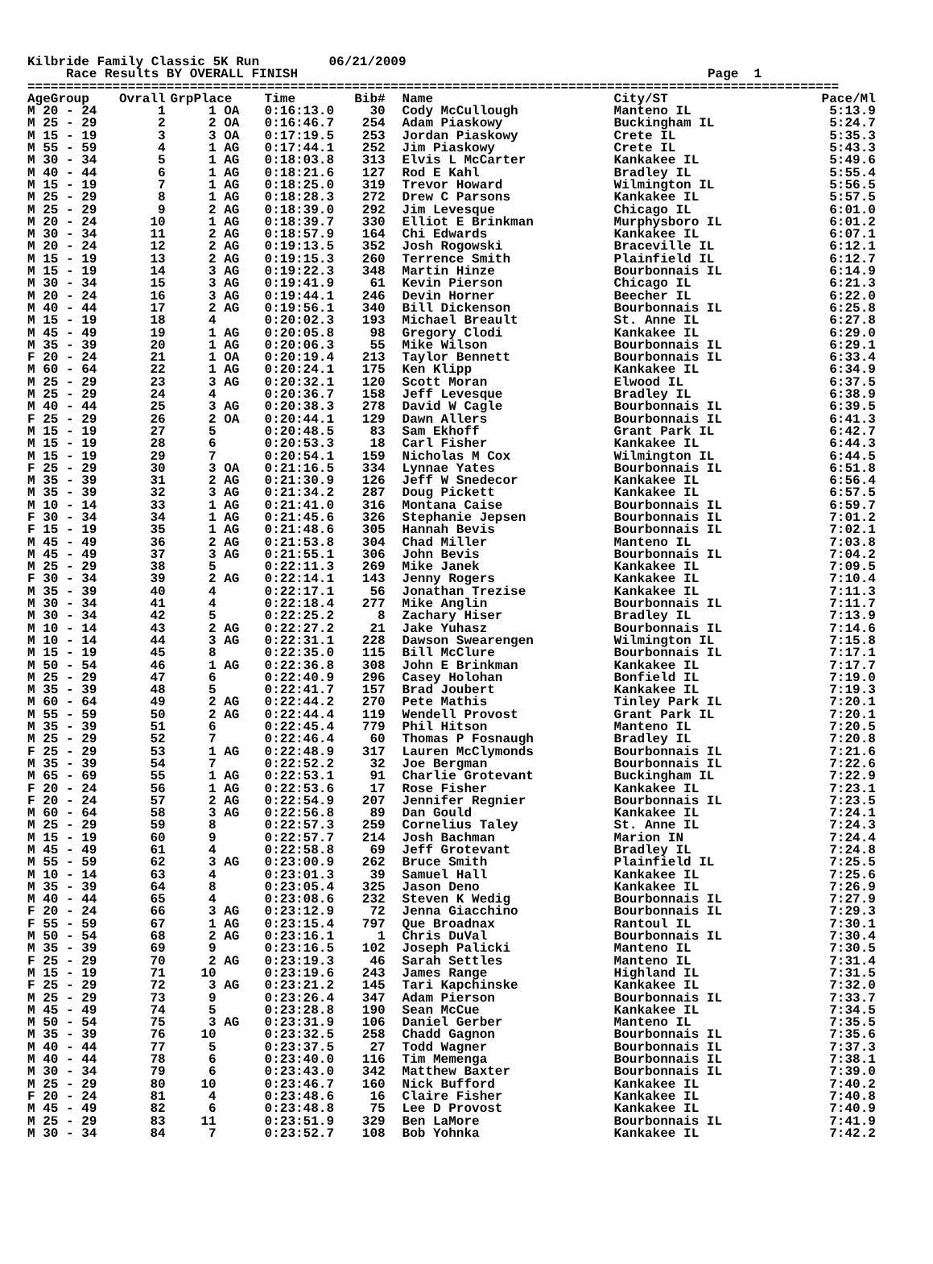Kilbride Family Classic 5K Run 06/21/2009 Race Results BY OVERALL FINISH Page 1 =========================================================================================================
| AgeGroup | Ovrall | GrpPlace | Time | Bib# | Name | City/ST | Pace/Ml |
| --- | --- | --- | --- | --- | --- | --- | --- |
| M 20 - 24 | 1 | 1 OA | 0:16:13.0 | 30 | Cody McCullough | Manteno IL | 5:13.9 |
| M 25 - 29 | 2 | 2 OA | 0:16:46.7 | 254 | Adam Piaskowy | Buckingham IL | 5:24.7 |
| M 15 - 19 | 3 | 3 OA | 0:17:19.5 | 253 | Jordan Piaskowy | Crete IL | 5:35.3 |
| M 55 - 59 | 4 | 1 AG | 0:17:44.1 | 252 | Jim Piaskowy | Crete IL | 5:43.3 |
| M 30 - 34 | 5 | 1 AG | 0:18:03.8 | 313 | Elvis L McCarter | Kankakee IL | 5:49.6 |
| M 40 - 44 | 6 | 1 AG | 0:18:21.6 | 127 | Rod E Kahl | Bradley IL | 5:55.4 |
| M 15 - 19 | 7 | 1 AG | 0:18:25.0 | 319 | Trevor Howard | Wilmington IL | 5:56.5 |
| M 25 - 29 | 8 | 1 AG | 0:18:28.3 | 272 | Drew C Parsons | Kankakee IL | 5:57.5 |
| M 25 - 29 | 9 | 2 AG | 0:18:39.0 | 292 | Jim Levesque | Chicago IL | 6:01.0 |
| M 20 - 24 | 10 | 1 AG | 0:18:39.7 | 330 | Elliot E Brinkman | Murphysboro IL | 6:01.2 |
| M 30 - 34 | 11 | 2 AG | 0:18:57.9 | 164 | Chi Edwards | Kankakee IL | 6:07.1 |
| M 20 - 24 | 12 | 2 AG | 0:19:13.5 | 352 | Josh Rogowski | Braceville IL | 6:12.1 |
| M 15 - 19 | 13 | 2 AG | 0:19:15.3 | 260 | Terrence Smith | Plainfield IL | 6:12.7 |
| M 15 - 19 | 14 | 3 AG | 0:19:22.3 | 348 | Martin Hinze | Bourbonnais IL | 6:14.9 |
| M 30 - 34 | 15 | 3 AG | 0:19:41.9 | 61 | Kevin Pierson | Chicago IL | 6:21.3 |
| M 20 - 24 | 16 | 3 AG | 0:19:44.1 | 246 | Devin Horner | Beecher IL | 6:22.0 |
| M 40 - 44 | 17 | 2 AG | 0:19:56.1 | 340 | Bill Dickenson | Bourbonnais IL | 6:25.8 |
| M 15 - 19 | 18 | 4 | 0:20:02.3 | 193 | Michael Breault | St. Anne IL | 6:27.8 |
| M 45 - 49 | 19 | 1 AG | 0:20:05.8 | 98 | Gregory Clodi | Kankakee IL | 6:29.0 |
| M 35 - 39 | 20 | 1 AG | 0:20:06.3 | 55 | Mike Wilson | Bourbonnais IL | 6:29.1 |
| F 20 - 24 | 21 | 1 OA | 0:20:19.4 | 213 | Taylor Bennett | Bourbonnais IL | 6:33.4 |
| M 60 - 64 | 22 | 1 AG | 0:20:24.1 | 175 | Ken Klipp | Kankakee IL | 6:34.9 |
| M 25 - 29 | 23 | 3 AG | 0:20:32.1 | 120 | Scott Moran | Elwood IL | 6:37.5 |
| M 25 - 29 | 24 | 4 | 0:20:36.7 | 158 | Jeff Levesque | Bradley IL | 6:38.9 |
| M 40 - 44 | 25 | 3 AG | 0:20:38.3 | 278 | David W Cagle | Bourbonnais IL | 6:39.5 |
| F 25 - 29 | 26 | 2 OA | 0:20:44.1 | 129 | Dawn Allers | Bourbonnais IL | 6:41.3 |
| M 15 - 19 | 27 | 5 | 0:20:48.5 | 83 | Sam Ekhoff | Grant Park IL | 6:42.7 |
| M 15 - 19 | 28 | 6 | 0:20:53.3 | 18 | Carl Fisher | Kankakee IL | 6:44.3 |
| M 15 - 19 | 29 | 7 | 0:20:54.1 | 159 | Nicholas M Cox | Wilmington IL | 6:44.5 |
| F 25 - 29 | 30 | 3 OA | 0:21:16.5 | 334 | Lynnae Yates | Bourbonnais IL | 6:51.8 |
| M 35 - 39 | 31 | 2 AG | 0:21:30.9 | 126 | Jeff W Snedecor | Kankakee IL | 6:56.4 |
| M 35 - 39 | 32 | 3 AG | 0:21:34.2 | 287 | Doug Pickett | Kankakee IL | 6:57.5 |
| M 10 - 14 | 33 | 1 AG | 0:21:41.0 | 316 | Montana Caise | Bourbonnais IL | 6:59.7 |
| F 30 - 34 | 34 | 1 AG | 0:21:45.6 | 326 | Stephanie Jepsen | Bourbonnais IL | 7:01.2 |
| F 15 - 19 | 35 | 1 AG | 0:21:48.6 | 305 | Hannah Bevis | Bourbonnais IL | 7:02.1 |
| M 45 - 49 | 36 | 2 AG | 0:21:53.8 | 304 | Chad Miller | Manteno IL | 7:03.8 |
| M 45 - 49 | 37 | 3 AG | 0:21:55.1 | 306 | John Bevis | Bourbonnais IL | 7:04.2 |
| M 25 - 29 | 38 | 5 | 0:22:11.3 | 269 | Mike Janek | Kankakee IL | 7:09.5 |
| F 30 - 34 | 39 | 2 AG | 0:22:14.1 | 143 | Jenny Rogers | Kankakee IL | 7:10.4 |
| M 35 - 39 | 40 | 4 | 0:22:17.1 | 56 | Jonathan Trezise | Kankakee IL | 7:11.3 |
| M 30 - 34 | 41 | 4 | 0:22:18.4 | 277 | Mike Anglin | Bourbonnais IL | 7:11.7 |
| M 30 - 34 | 42 | 5 | 0:22:25.2 | 8 | Zachary Hiser | Bradley IL | 7:13.9 |
| M 10 - 14 | 43 | 2 AG | 0:22:27.2 | 21 | Jake Yuhasz | Bourbonnais IL | 7:14.6 |
| M 10 - 14 | 44 | 3 AG | 0:22:31.1 | 228 | Dawson Swearengen | Wilmington IL | 7:15.8 |
| M 15 - 19 | 45 | 8 | 0:22:35.0 | 115 | Bill McClure | Bourbonnais IL | 7:17.1 |
| M 50 - 54 | 46 | 1 AG | 0:22:36.8 | 308 | John E Brinkman | Kankakee IL | 7:17.7 |
| M 25 - 29 | 47 | 6 | 0:22:40.9 | 296 | Casey Holohan | Bonfield IL | 7:19.0 |
| M 35 - 39 | 48 | 5 | 0:22:41.7 | 157 | Brad Joubert | Kankakee IL | 7:19.3 |
| M 60 - 64 | 49 | 2 AG | 0:22:44.2 | 270 | Pete Mathis | Tinley Park IL | 7:20.1 |
| M 55 - 59 | 50 | 2 AG | 0:22:44.4 | 119 | Wendell Provost | Grant Park IL | 7:20.1 |
| M 35 - 39 | 51 | 6 | 0:22:45.4 | 779 | Phil Hitson | Manteno IL | 7:20.5 |
| M 25 - 29 | 52 | 7 | 0:22:46.4 | 60 | Thomas P Fosnaugh | Bradley IL | 7:20.8 |
| F 25 - 29 | 53 | 1 AG | 0:22:48.9 | 317 | Lauren McClymonds | Bourbonnais IL | 7:21.6 |
| M 35 - 39 | 54 | 7 | 0:22:52.2 | 32 | Joe Bergman | Bourbonnais IL | 7:22.6 |
| M 65 - 69 | 55 | 1 AG | 0:22:53.1 | 91 | Charlie Grotevant | Buckingham IL | 7:22.9 |
| F 20 - 24 | 56 | 1 AG | 0:22:53.6 | 17 | Rose Fisher | Kankakee IL | 7:23.1 |
| F 20 - 24 | 57 | 2 AG | 0:22:54.9 | 207 | Jennifer Regnier | Bourbonnais IL | 7:23.5 |
| M 60 - 64 | 58 | 3 AG | 0:22:56.8 | 89 | Dan Gould | Kankakee IL | 7:24.1 |
| M 25 - 29 | 59 | 8 | 0:22:57.3 | 259 | Cornelius Taley | St. Anne IL | 7:24.3 |
| M 15 - 19 | 60 | 9 | 0:22:57.7 | 214 | Josh Bachman | Marion IN | 7:24.4 |
| M 45 - 49 | 61 | 4 | 0:22:58.8 | 69 | Jeff Grotevant | Bradley IL | 7:24.8 |
| M 55 - 59 | 62 | 3 AG | 0:23:00.9 | 262 | Bruce Smith | Plainfield IL | 7:25.5 |
| M 10 - 14 | 63 | 4 | 0:23:01.3 | 39 | Samuel Hall | Kankakee IL | 7:25.6 |
| M 35 - 39 | 64 | 8 | 0:23:05.4 | 325 | Jason Deno | Kankakee IL | 7:26.9 |
| M 40 - 44 | 65 | 4 | 0:23:08.6 | 232 | Steven K Wedig | Bourbonnais IL | 7:27.9 |
| F 20 - 24 | 66 | 3 AG | 0:23:12.9 | 72 | Jenna Giacchino | Bourbonnais IL | 7:29.3 |
| F 55 - 59 | 67 | 1 AG | 0:23:15.4 | 797 | Que Broadnax | Rantoul IL | 7:30.1 |
| M 50 - 54 | 68 | 2 AG | 0:23:16.1 | 1 | Chris DuVal | Bourbonnais IL | 7:30.4 |
| M 35 - 39 | 69 | 9 | 0:23:16.5 | 102 | Joseph Palicki | Manteno IL | 7:30.5 |
| F 25 - 29 | 70 | 2 AG | 0:23:19.3 | 46 | Sarah Settles | Manteno IL | 7:31.4 |
| M 15 - 19 | 71 | 10 | 0:23:19.6 | 243 | James Range | Highland IL | 7:31.5 |
| F 25 - 29 | 72 | 3 AG | 0:23:21.2 | 145 | Tari Kapchinske | Kankakee IL | 7:32.0 |
| M 25 - 29 | 73 | 9 | 0:23:26.4 | 347 | Adam Pierson | Bourbonnais IL | 7:33.7 |
| M 45 - 49 | 74 | 5 | 0:23:28.8 | 190 | Sean McCue | Kankakee IL | 7:34.5 |
| M 50 - 54 | 75 | 3 AG | 0:23:31.9 | 106 | Daniel Gerber | Manteno IL | 7:35.5 |
| M 35 - 39 | 76 | 10 | 0:23:32.5 | 258 | Chadd Gagnon | Bourbonnais IL | 7:35.6 |
| M 40 - 44 | 77 | 5 | 0:23:37.5 | 27 | Todd Wagner | Bourbonnais IL | 7:37.3 |
| M 40 - 44 | 78 | 6 | 0:23:40.0 | 116 | Tim Memenga | Bourbonnais IL | 7:38.1 |
| M 30 - 34 | 79 | 6 | 0:23:43.0 | 342 | Matthew Baxter | Bourbonnais IL | 7:39.0 |
| M 25 - 29 | 80 | 10 | 0:23:46.7 | 160 | Nick Bufford | Kankakee IL | 7:40.2 |
| F 20 - 24 | 81 | 4 | 0:23:48.6 | 16 | Claire Fisher | Kankakee IL | 7:40.8 |
| M 45 - 49 | 82 | 6 | 0:23:48.8 | 75 | Lee D Provost | Kankakee IL | 7:40.9 |
| M 25 - 29 | 83 | 11 | 0:23:51.9 | 329 | Ben LaMore | Bourbonnais IL | 7:41.9 |
| M 30 - 34 | 84 | 7 | 0:23:52.7 | 108 | Bob Yohnka | Kankakee IL | 7:42.2 |